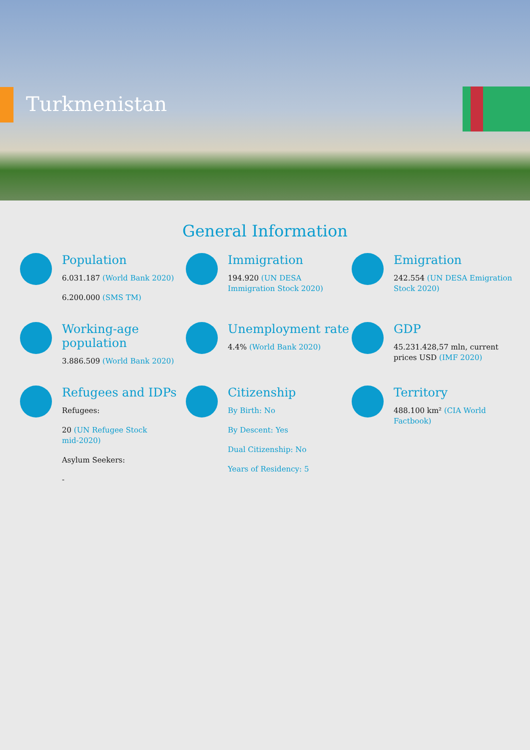Turkmenistan
General Information
Population
6.031.187 (World Bank 2020)
6.200.000 (SMS TM)
Immigration
194.920 (UN DESA
Immigration Stock 2020)
Emigration
242.554 (UN DESA Emigration
Stock 2020)
Working-age
population
3.886.509 (World Bank 2020)
Unemployment rate
4.4% (World Bank 2020)
GDP
45.231.428,57 mln, current
prices USD (IMF 2020)
Refugees and IDPs
Refugees:
20 (UN Refugee Stock
mid-2020)
Asylum Seekers:
-
Citizenship
By Birth: No
By Descent: Yes
Dual Citizenship: No
Years of Residency: 5
Territory
488.100 km² (CIA World
Factbook)